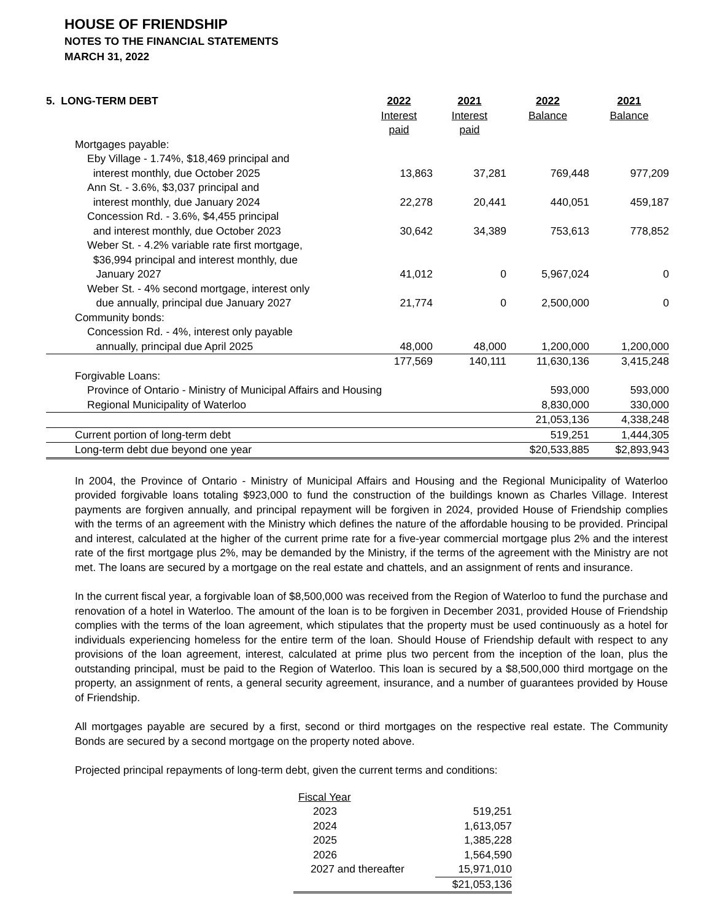HOUSE OF FRIENDSHIP
NOTES TO THE FINANCIAL STATEMENTS
MARCH 31, 2022
| 5. LONG-TERM DEBT | 2022 Interest paid | 2021 Interest paid | 2022 Balance | 2021 Balance |
| Mortgages payable: | | | | |
| Eby Village - 1.74%, $18,469 principal and interest monthly, due October 2025 | 13,863 | 37,281 | 769,448 | 977,209 |
| Ann St. - 3.6%, $3,037 principal and interest monthly, due January 2024 | 22,278 | 20,441 | 440,051 | 459,187 |
| Concession Rd. - 3.6%, $4,455 principal and interest monthly, due October 2023 | 30,642 | 34,389 | 753,613 | 778,852 |
| Weber St. - 4.2% variable rate first mortgage, $36,994 principal and interest monthly, due January 2027 | 41,012 | 0 | 5,967,024 | 0 |
| Weber St. - 4% second mortgage, interest only due annually, principal due January 2027 | 21,774 | 0 | 2,500,000 | 0 |
| Community bonds: | | | | |
| Concession Rd. - 4%, interest only payable annually, principal due April 2025 | 48,000 | 48,000 | 1,200,000 | 1,200,000 |
| | 177,569 | 140,111 | 11,630,136 | 3,415,248 |
| Forgivable Loans: | | | | |
| Province of Ontario - Ministry of Municipal Affairs and Housing | | | 593,000 | 593,000 |
| Regional Municipality of Waterloo | | | 8,830,000 | 330,000 |
| | | | 21,053,136 | 4,338,248 |
| Current portion of long-term debt | | | 519,251 | 1,444,305 |
| Long-term debt due beyond one year | | | $20,533,885 | $2,893,943 |
In 2004, the Province of Ontario - Ministry of Municipal Affairs and Housing and the Regional Municipality of Waterloo provided forgivable loans totaling $923,000 to fund the construction of the buildings known as Charles Village. Interest payments are forgiven annually, and principal repayment will be forgiven in 2024, provided House of Friendship complies with the terms of an agreement with the Ministry which defines the nature of the affordable housing to be provided. Principal and interest, calculated at the higher of the current prime rate for a five-year commercial mortgage plus 2% and the interest rate of the first mortgage plus 2%, may be demanded by the Ministry, if the terms of the agreement with the Ministry are not met. The loans are secured by a mortgage on the real estate and chattels, and an assignment of rents and insurance.
In the current fiscal year, a forgivable loan of $8,500,000 was received from the Region of Waterloo to fund the purchase and renovation of a hotel in Waterloo. The amount of the loan is to be forgiven in December 2031, provided House of Friendship complies with the terms of the loan agreement, which stipulates that the property must be used continuously as a hotel for individuals experiencing homeless for the entire term of the loan. Should House of Friendship default with respect to any provisions of the loan agreement, interest, calculated at prime plus two percent from the inception of the loan, plus the outstanding principal, must be paid to the Region of Waterloo. This loan is secured by a $8,500,000 third mortgage on the property, an assignment of rents, a general security agreement, insurance, and a number of guarantees provided by House of Friendship.
All mortgages payable are secured by a first, second or third mortgages on the respective real estate. The Community Bonds are secured by a second mortgage on the property noted above.
Projected principal repayments of long-term debt, given the current terms and conditions:
| Fiscal Year | |
| 2023 | 519,251 |
| 2024 | 1,613,057 |
| 2025 | 1,385,228 |
| 2026 | 1,564,590 |
| 2027 and thereafter | 15,971,010 |
| | $21,053,136 |